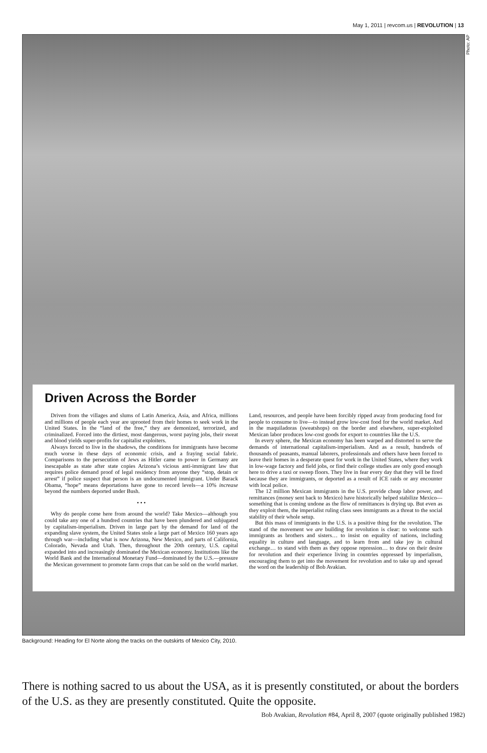May 1, 2011 | revcom.us | REVOLUTION | 13
Photo: AP
Driven Across the Border
Driven from the villages and slums of Latin America, Asia, and Africa, millions and millions of people each year are uprooted from their homes to seek work in the United States. In the “land of the free,” they are demonized, terrorized, and criminalized. Forced into the dirtiest, most dangerous, worst paying jobs, their sweat and blood yields super-profits for capitalist exploiters.
Always forced to live in the shadows, the conditions for immigrants have become much worse in these days of economic crisis, and a fraying social fabric. Comparisons to the persecution of Jews as Hitler came to power in Germany are inescapable as state after state copies Arizona’s vicious anti-immigrant law that requires police demand proof of legal residency from anyone they “stop, detain or arrest” if police suspect that person is an undocumented immigrant. Under Barack Obama, “hope” means deportations have gone to record levels—a 10% increase beyond the numbers deported under Bush.
• • •
Why do people come here from around the world? Take Mexico—although you could take any one of a hundred countries that have been plundered and subjugated by capitalism-imperialism. Driven in large part by the demand for land of the expanding slave system, the United States stole a large part of Mexico 160 years ago through war—including what is now Arizona, New Mexico, and parts of California, Colorado, Nevada and Utah. Then, throughout the 20th century, U.S. capital expanded into and increasingly dominated the Mexican economy. Institutions like the World Bank and the International Monetary Fund—dominated by the U.S.—pressure the Mexican government to promote farm crops that can be sold on the world market. Land, resources, and people have been forcibly ripped away from producing food for people to consume to live—to instead grow low-cost food for the world market. And in the maquiladoras (sweatshops) on the border and elsewhere, super-exploited Mexican labor produces low-cost goods for export to countries like the U.S.
In every sphere, the Mexican economy has been warped and distorted to serve the demands of international capitalism-imperialism. And as a result, hundreds of thousands of peasants, manual laborers, professionals and others have been forced to leave their homes in a desperate quest for work in the United States, where they work in low-wage factory and field jobs, or find their college studies are only good enough here to drive a taxi or sweep floors. They live in fear every day that they will be fired because they are immigrants, or deported as a result of ICE raids or any encounter with local police.
The 12 million Mexican immigrants in the U.S. provide cheap labor power, and remittances (money sent back to Mexico) have historically helped stabilize Mexico—something that is coming undone as the flow of remittances is drying up. But even as they exploit them, the imperialist ruling class sees immigrants as a threat to the social stability of their whole setup.
But this mass of immigrants in the U.S. is a positive thing for the revolution. The stand of the movement we are building for revolution is clear: to welcome such immigrants as brothers and sisters… to insist on equality of nations, including equality in culture and language, and to learn from and take joy in cultural exchange… to stand with them as they oppose repression… to draw on their desire for revolution and their experience living in countries oppressed by imperialism, encouraging them to get into the movement for revolution and to take up and spread the word on the leadership of Bob Avakian.
Background: Heading for El Norte along the tracks on the outskirts of Mexico City, 2010.
There is nothing sacred to us about the USA, as it is presently constituted, or about the borders of the U.S. as they are presently constituted. Quite the opposite.
Bob Avakian, Revolution #84, April 8, 2007 (quote originally published 1982)